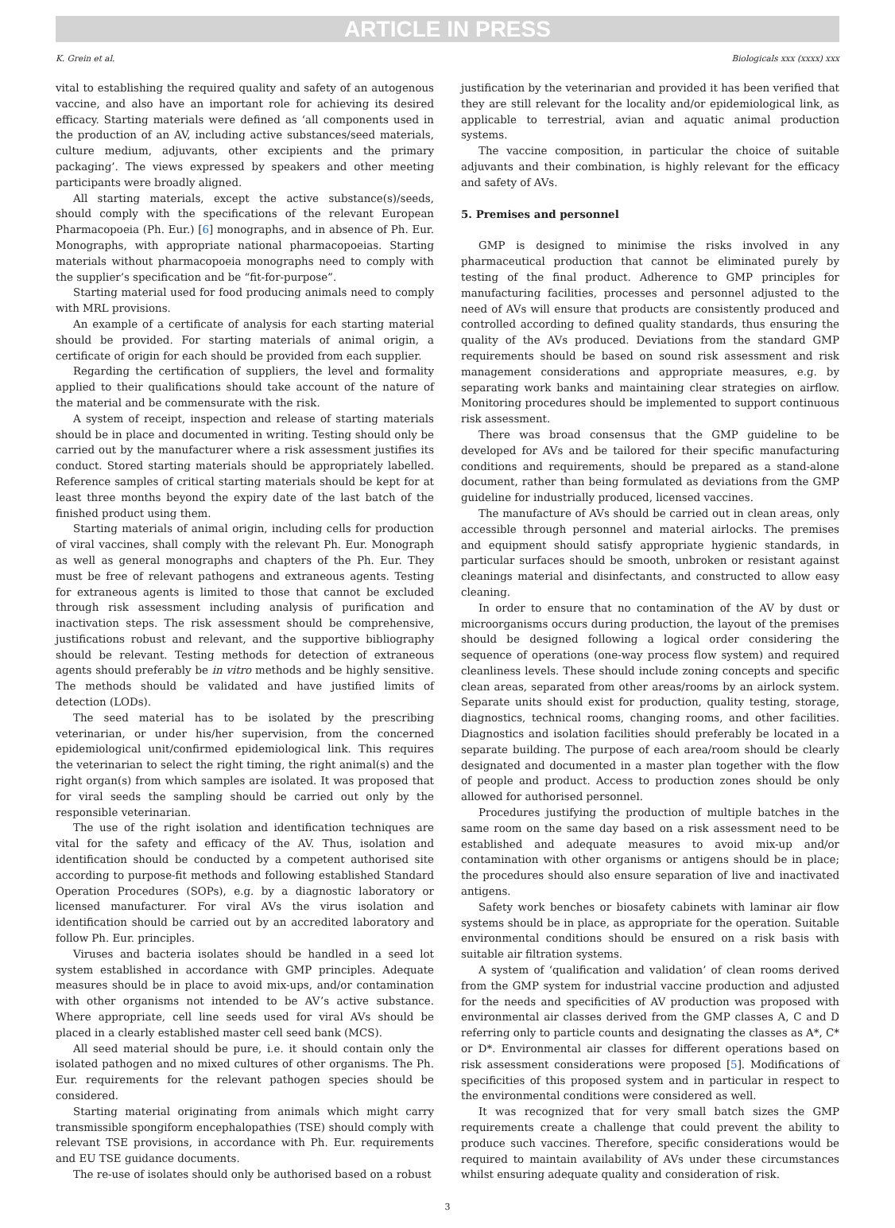ARTICLE IN PRESS
K. Grein et al. Biologicals xxx (xxxx) xxx
vital to establishing the required quality and safety of an autogenous vaccine, and also have an important role for achieving its desired efficacy. Starting materials were defined as ‘all components used in the production of an AV, including active substances/seed materials, culture medium, adjuvants, other excipients and the primary packaging’. The views expressed by speakers and other meeting participants were broadly aligned.
All starting materials, except the active substance(s)/seeds, should comply with the specifications of the relevant European Pharmacopoeia (Ph. Eur.) [6] monographs, and in absence of Ph. Eur. Monographs, with appropriate national pharmacopoeias. Starting materials without pharmacopoeia monographs need to comply with the supplier’s specification and be “fit-for-purpose”.
Starting material used for food producing animals need to comply with MRL provisions.
An example of a certificate of analysis for each starting material should be provided. For starting materials of animal origin, a certificate of origin for each should be provided from each supplier.
Regarding the certification of suppliers, the level and formality applied to their qualifications should take account of the nature of the material and be commensurate with the risk.
A system of receipt, inspection and release of starting materials should be in place and documented in writing. Testing should only be carried out by the manufacturer where a risk assessment justifies its conduct. Stored starting materials should be appropriately labelled. Reference samples of critical starting materials should be kept for at least three months beyond the expiry date of the last batch of the finished product using them.
Starting materials of animal origin, including cells for production of viral vaccines, shall comply with the relevant Ph. Eur. Monograph as well as general monographs and chapters of the Ph. Eur. They must be free of relevant pathogens and extraneous agents. Testing for extraneous agents is limited to those that cannot be excluded through risk assessment including analysis of purification and inactivation steps. The risk assessment should be comprehensive, justifications robust and relevant, and the supportive bibliography should be relevant. Testing methods for detection of extraneous agents should preferably be in vitro methods and be highly sensitive. The methods should be validated and have justified limits of detection (LODs).
The seed material has to be isolated by the prescribing veterinarian, or under his/her supervision, from the concerned epidemiological unit/confirmed epidemiological link. This requires the veterinarian to select the right timing, the right animal(s) and the right organ(s) from which samples are isolated. It was proposed that for viral seeds the sampling should be carried out only by the responsible veterinarian.
The use of the right isolation and identification techniques are vital for the safety and efficacy of the AV. Thus, isolation and identification should be conducted by a competent authorised site according to purpose-fit methods and following established Standard Operation Procedures (SOPs), e.g. by a diagnostic laboratory or licensed manufacturer. For viral AVs the virus isolation and identification should be carried out by an accredited laboratory and follow Ph. Eur. principles.
Viruses and bacteria isolates should be handled in a seed lot system established in accordance with GMP principles. Adequate measures should be in place to avoid mix-ups, and/or contamination with other organisms not intended to be AV’s active substance. Where appropriate, cell line seeds used for viral AVs should be placed in a clearly established master cell seed bank (MCS).
All seed material should be pure, i.e. it should contain only the isolated pathogen and no mixed cultures of other organisms. The Ph. Eur. requirements for the relevant pathogen species should be considered.
Starting material originating from animals which might carry transmissible spongiform encephalopathies (TSE) should comply with relevant TSE provisions, in accordance with Ph. Eur. requirements and EU TSE guidance documents.
The re-use of isolates should only be authorised based on a robust
justification by the veterinarian and provided it has been verified that they are still relevant for the locality and/or epidemiological link, as applicable to terrestrial, avian and aquatic animal production systems.
The vaccine composition, in particular the choice of suitable adjuvants and their combination, is highly relevant for the efficacy and safety of AVs.
5. Premises and personnel
GMP is designed to minimise the risks involved in any pharmaceutical production that cannot be eliminated purely by testing of the final product. Adherence to GMP principles for manufacturing facilities, processes and personnel adjusted to the need of AVs will ensure that products are consistently produced and controlled according to defined quality standards, thus ensuring the quality of the AVs produced. Deviations from the standard GMP requirements should be based on sound risk assessment and risk management considerations and appropriate measures, e.g. by separating work banks and maintaining clear strategies on airflow. Monitoring procedures should be implemented to support continuous risk assessment.
There was broad consensus that the GMP guideline to be developed for AVs and be tailored for their specific manufacturing conditions and requirements, should be prepared as a stand-alone document, rather than being formulated as deviations from the GMP guideline for industrially produced, licensed vaccines.
The manufacture of AVs should be carried out in clean areas, only accessible through personnel and material airlocks. The premises and equipment should satisfy appropriate hygienic standards, in particular surfaces should be smooth, unbroken or resistant against cleanings material and disinfectants, and constructed to allow easy cleaning.
In order to ensure that no contamination of the AV by dust or microorganisms occurs during production, the layout of the premises should be designed following a logical order considering the sequence of operations (one-way process flow system) and required cleanliness levels. These should include zoning concepts and specific clean areas, separated from other areas/rooms by an airlock system. Separate units should exist for production, quality testing, storage, diagnostics, technical rooms, changing rooms, and other facilities. Diagnostics and isolation facilities should preferably be located in a separate building. The purpose of each area/room should be clearly designated and documented in a master plan together with the flow of people and product. Access to production zones should be only allowed for authorised personnel.
Procedures justifying the production of multiple batches in the same room on the same day based on a risk assessment need to be established and adequate measures to avoid mix-up and/or contamination with other organisms or antigens should be in place; the procedures should also ensure separation of live and inactivated antigens.
Safety work benches or biosafety cabinets with laminar air flow systems should be in place, as appropriate for the operation. Suitable environmental conditions should be ensured on a risk basis with suitable air filtration systems.
A system of ‘qualification and validation’ of clean rooms derived from the GMP system for industrial vaccine production and adjusted for the needs and specificities of AV production was proposed with environmental air classes derived from the GMP classes A, C and D referring only to particle counts and designating the classes as A*, C* or D*. Environmental air classes for different operations based on risk assessment considerations were proposed [5]. Modifications of specificities of this proposed system and in particular in respect to the environmental conditions were considered as well.
It was recognized that for very small batch sizes the GMP requirements create a challenge that could prevent the ability to produce such vaccines. Therefore, specific considerations would be required to maintain availability of AVs under these circumstances whilst ensuring adequate quality and consideration of risk.
3